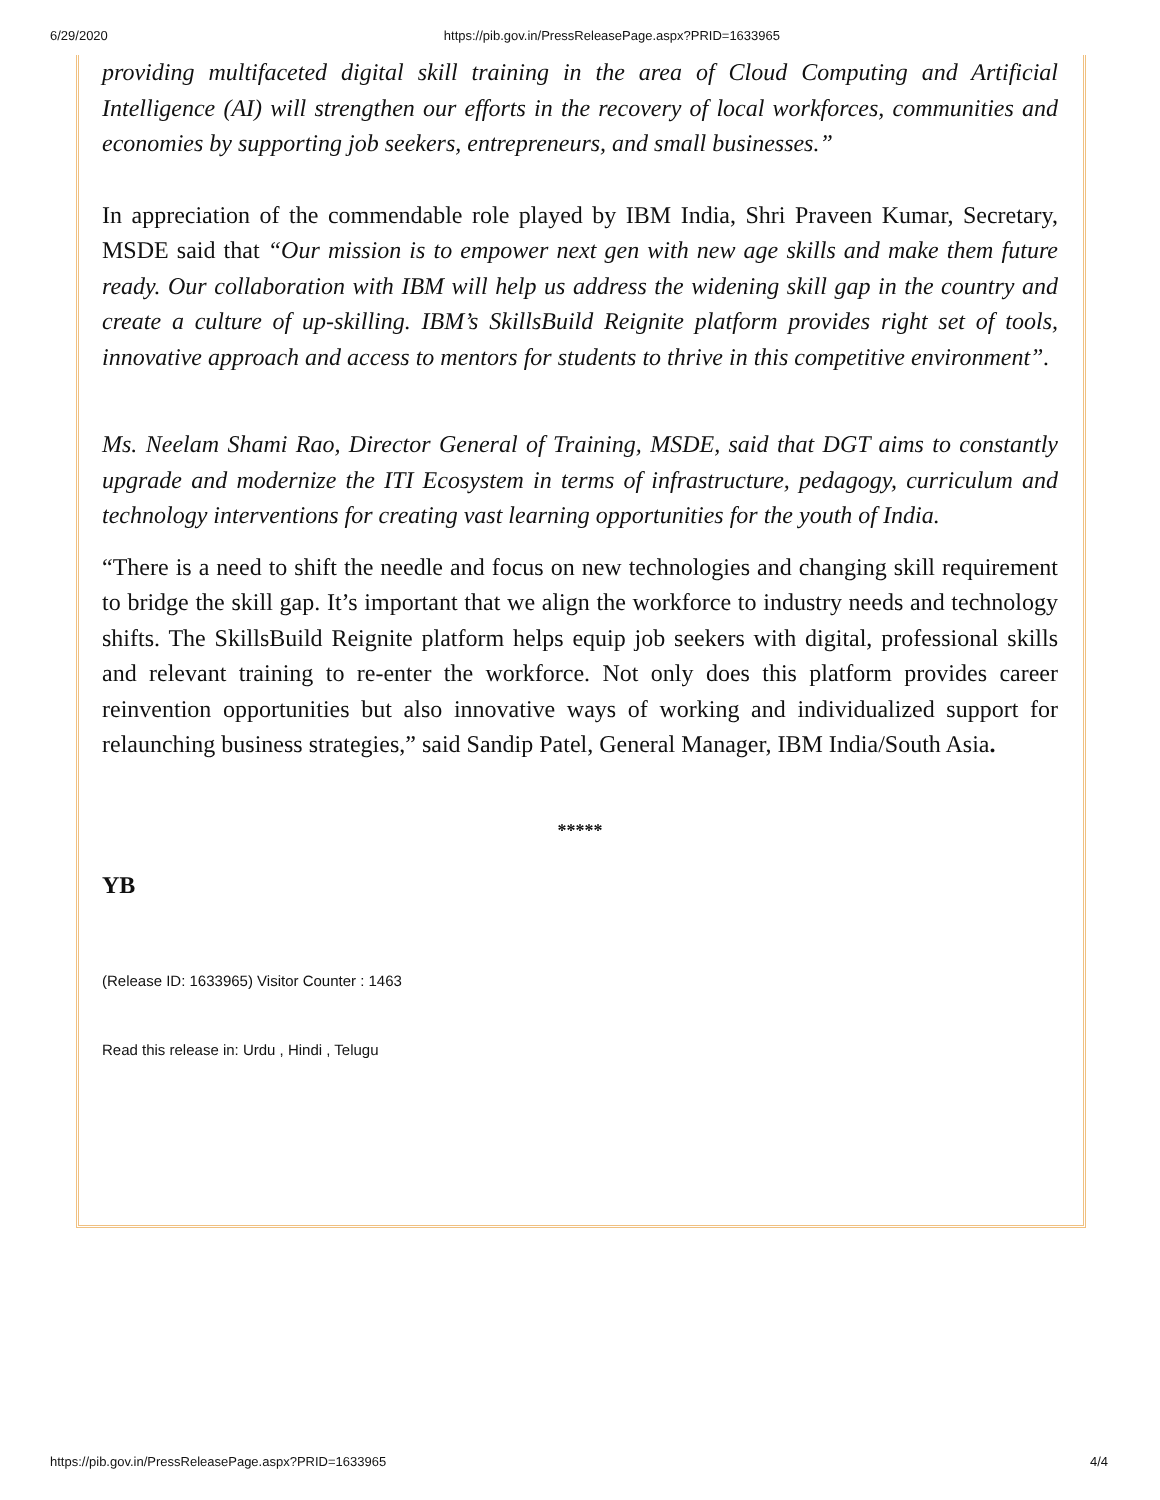6/29/2020 https://pib.gov.in/PressReleasePage.aspx?PRID=1633965
providing multifaceted digital skill training in the area of Cloud Computing and Artificial Intelligence (AI) will strengthen our efforts in the recovery of local workforces, communities and economies by supporting job seekers, entrepreneurs, and small businesses.”
In appreciation of the commendable role played by IBM India, Shri Praveen Kumar, Secretary, MSDE said that “Our mission is to empower next gen with new age skills and make them future ready. Our collaboration with IBM will help us address the widening skill gap in the country and create a culture of up-skilling. IBM’s SkillsBuild Reignite platform provides right set of tools, innovative approach and access to mentors for students to thrive in this competitive environment”.
Ms. Neelam Shami Rao, Director General of Training, MSDE, said that DGT aims to constantly upgrade and modernize the ITI Ecosystem in terms of infrastructure, pedagogy, curriculum and technology interventions for creating vast learning opportunities for the youth of India.
“There is a need to shift the needle and focus on new technologies and changing skill requirement to bridge the skill gap. It’s important that we align the workforce to industry needs and technology shifts. The SkillsBuild Reignite platform helps equip job seekers with digital, professional skills and relevant training to re-enter the workforce. Not only does this platform provides career reinvention opportunities but also innovative ways of working and individualized support for relaunching business strategies,” said Sandip Patel, General Manager, IBM India/South Asia.
*****
YB
(Release ID: 1633965) Visitor Counter : 1463
Read this release in: Urdu , Hindi , Telugu
https://pib.gov.in/PressReleasePage.aspx?PRID=1633965 4/4